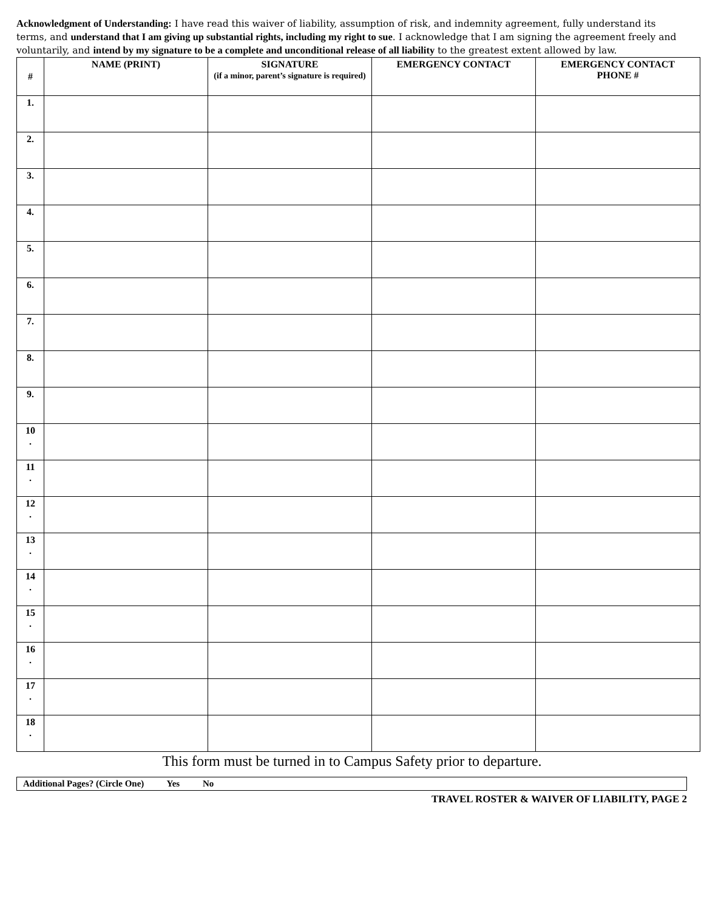Acknowledgment of Understanding: I have read this waiver of liability, assumption of risk, and indemnity agreement, fully understand its terms, and understand that I am giving up substantial rights, including my right to sue. I acknowledge that I am signing the agreement freely and voluntarily, and intend by my signature to be a complete and unconditional release of all liability to the greatest extent allowed by law.
| # | NAME (PRINT) | SIGNATURE (if a minor, parent’s signature is required) | EMERGENCY CONTACT | EMERGENCY CONTACT PHONE # |
| --- | --- | --- | --- | --- |
| 1. | | | | |
| 2. | | | | |
| 3. | | | | |
| 4. | | | | |
| 5. | | | | |
| 6. | | | | |
| 7. | | | | |
| 8. | | | | |
| 9. | | | | |
| 10 . | | | | |
| 11 . | | | | |
| 12 . | | | | |
| 13 . | | | | |
| 14 . | | | | |
| 15 . | | | | |
| 16 . | | | | |
| 17 . | | | | |
| 18 . | | | | |
This form must be turned in to Campus Safety prior to departure.
Additional Pages? (Circle One) Yes No
TRAVEL ROSTER & WAIVER OF LIABILITY, PAGE 2